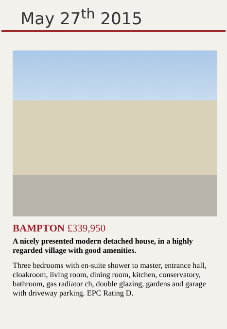May 27<sup>th</sup> 2015
BAMPTON £339,950
A nicely presented modern detached house, in a highly regarded village with good amenities.
Three bedrooms with en-suite shower to master, entrance hall, cloakroom, living room, dining room, kitchen, conservatory, bathroom, gas radiator ch, double glazing, gardens and garage with driveway parking. EPC Rating D.